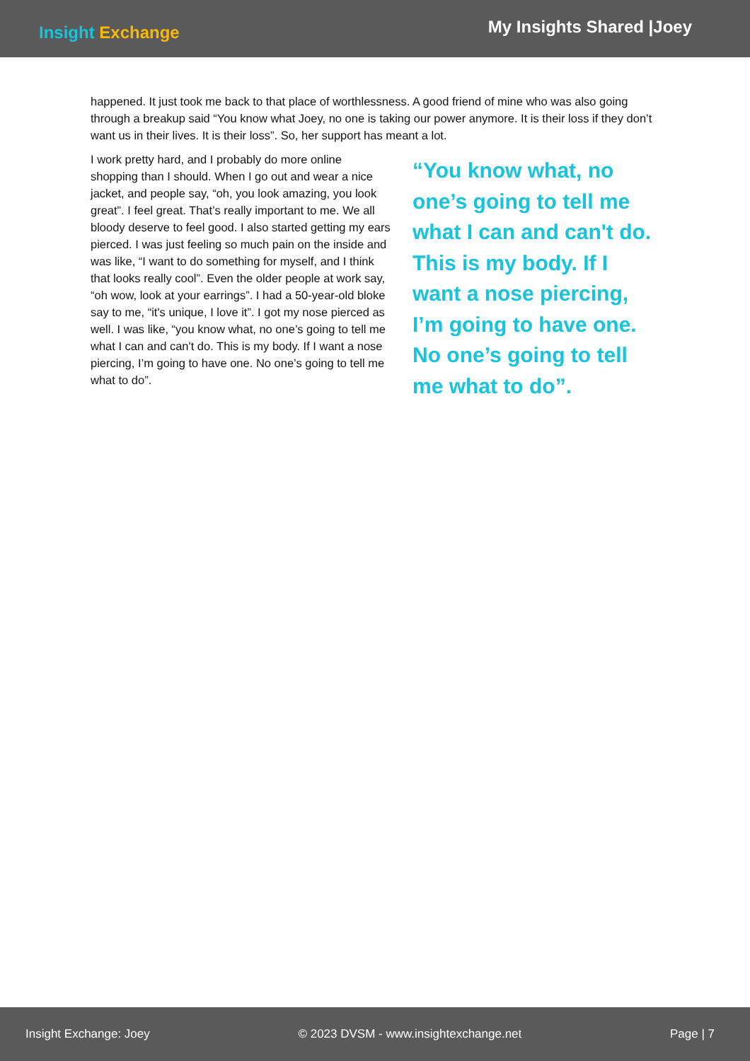Insight Exchange
My Insights Shared |Joey
happened. It just took me back to that place of worthlessness. A good friend of mine who was also going through a breakup said “You know what Joey, no one is taking our power anymore. It is their loss if they don’t want us in their lives. It is their loss”. So, her support has meant a lot.
I work pretty hard, and I probably do more online shopping than I should. When I go out and wear a nice jacket, and people say, “oh, you look amazing, you look great”. I feel great. That’s really important to me. We all bloody deserve to feel good. I also started getting my ears pierced. I was just feeling so much pain on the inside and was like, “I want to do something for myself, and I think that looks really cool”. Even the older people at work say, “oh wow, look at your earrings”. I had a 50-year-old bloke say to me, “it's unique, I love it”. I got my nose pierced as well. I was like, “you know what, no one’s going to tell me what I can and can't do. This is my body. If I want a nose piercing, I’m going to have one. No one’s going to tell me what to do”.
“You know what, no one’s going to tell me what I can and can't do. This is my body. If I want a nose piercing, I’m going to have one. No one’s going to tell me what to do”.
Insight Exchange: Joey © 2023 DVSM - www.insightexchange.net Page | 7